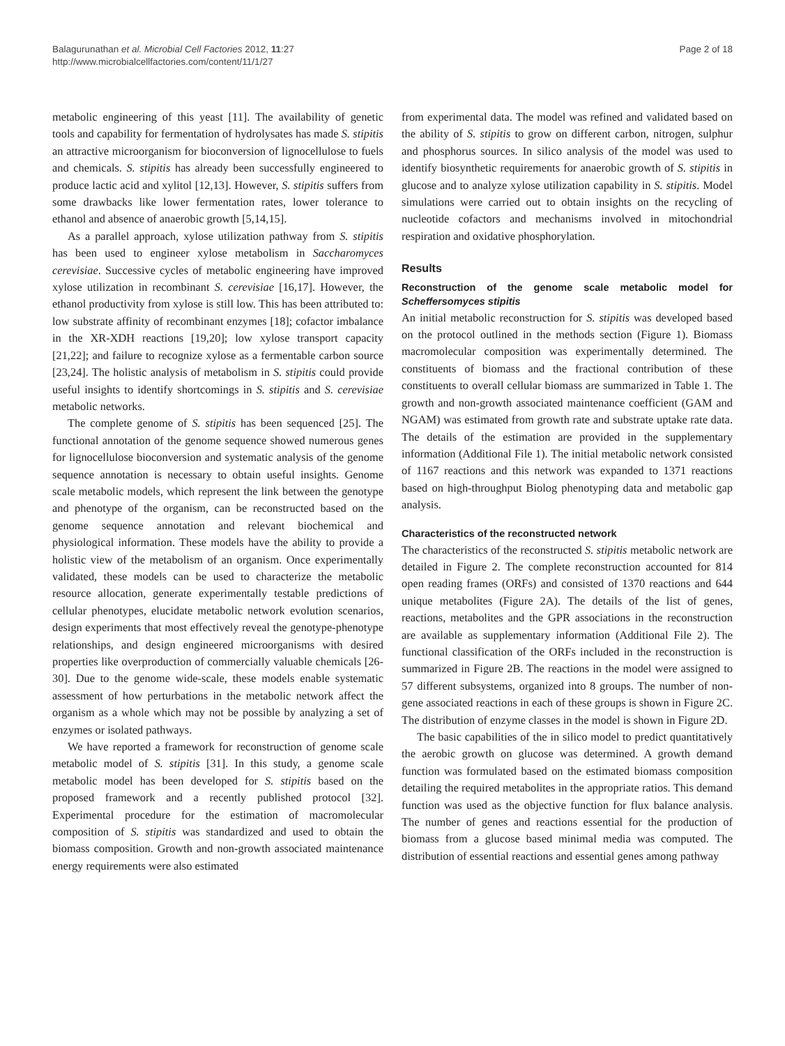Balagurunathan et al. Microbial Cell Factories 2012, 11:27
http://www.microbialcellfactories.com/content/11/1/27
Page 2 of 18
metabolic engineering of this yeast [11]. The availability of genetic tools and capability for fermentation of hydrolysates has made S. stipitis an attractive microorganism for bioconversion of lignocellulose to fuels and chemicals. S. stipitis has already been successfully engineered to produce lactic acid and xylitol [12,13]. However, S. stipitis suffers from some drawbacks like lower fermentation rates, lower tolerance to ethanol and absence of anaerobic growth [5,14,15].
As a parallel approach, xylose utilization pathway from S. stipitis has been used to engineer xylose metabolism in Saccharomyces cerevisiae. Successive cycles of metabolic engineering have improved xylose utilization in recombinant S. cerevisiae [16,17]. However, the ethanol productivity from xylose is still low. This has been attributed to: low substrate affinity of recombinant enzymes [18]; cofactor imbalance in the XR-XDH reactions [19,20]; low xylose transport capacity [21,22]; and failure to recognize xylose as a fermentable carbon source [23,24]. The holistic analysis of metabolism in S. stipitis could provide useful insights to identify shortcomings in S. stipitis and S. cerevisiae metabolic networks.
The complete genome of S. stipitis has been sequenced [25]. The functional annotation of the genome sequence showed numerous genes for lignocellulose bioconversion and systematic analysis of the genome sequence annotation is necessary to obtain useful insights. Genome scale metabolic models, which represent the link between the genotype and phenotype of the organism, can be reconstructed based on the genome sequence annotation and relevant biochemical and physiological information. These models have the ability to provide a holistic view of the metabolism of an organism. Once experimentally validated, these models can be used to characterize the metabolic resource allocation, generate experimentally testable predictions of cellular phenotypes, elucidate metabolic network evolution scenarios, design experiments that most effectively reveal the genotype-phenotype relationships, and design engineered microorganisms with desired properties like overproduction of commercially valuable chemicals [26-30]. Due to the genome wide-scale, these models enable systematic assessment of how perturbations in the metabolic network affect the organism as a whole which may not be possible by analyzing a set of enzymes or isolated pathways.
We have reported a framework for reconstruction of genome scale metabolic model of S. stipitis [31]. In this study, a genome scale metabolic model has been developed for S. stipitis based on the proposed framework and a recently published protocol [32]. Experimental procedure for the estimation of macromolecular composition of S. stipitis was standardized and used to obtain the biomass composition. Growth and non-growth associated maintenance energy requirements were also estimated
from experimental data. The model was refined and validated based on the ability of S. stipitis to grow on different carbon, nitrogen, sulphur and phosphorus sources. In silico analysis of the model was used to identify biosynthetic requirements for anaerobic growth of S. stipitis in glucose and to analyze xylose utilization capability in S. stipitis. Model simulations were carried out to obtain insights on the recycling of nucleotide cofactors and mechanisms involved in mitochondrial respiration and oxidative phosphorylation.
Results
Reconstruction of the genome scale metabolic model for Scheffersomyces stipitis
An initial metabolic reconstruction for S. stipitis was developed based on the protocol outlined in the methods section (Figure 1). Biomass macromolecular composition was experimentally determined. The constituents of biomass and the fractional contribution of these constituents to overall cellular biomass are summarized in Table 1. The growth and non-growth associated maintenance coefficient (GAM and NGAM) was estimated from growth rate and substrate uptake rate data. The details of the estimation are provided in the supplementary information (Additional File 1). The initial metabolic network consisted of 1167 reactions and this network was expanded to 1371 reactions based on high-throughput Biolog phenotyping data and metabolic gap analysis.
Characteristics of the reconstructed network
The characteristics of the reconstructed S. stipitis metabolic network are detailed in Figure 2. The complete reconstruction accounted for 814 open reading frames (ORFs) and consisted of 1370 reactions and 644 unique metabolites (Figure 2A). The details of the list of genes, reactions, metabolites and the GPR associations in the reconstruction are available as supplementary information (Additional File 2). The functional classification of the ORFs included in the reconstruction is summarized in Figure 2B. The reactions in the model were assigned to 57 different subsystems, organized into 8 groups. The number of non-gene associated reactions in each of these groups is shown in Figure 2C. The distribution of enzyme classes in the model is shown in Figure 2D.
The basic capabilities of the in silico model to predict quantitatively the aerobic growth on glucose was determined. A growth demand function was formulated based on the estimated biomass composition detailing the required metabolites in the appropriate ratios. This demand function was used as the objective function for flux balance analysis. The number of genes and reactions essential for the production of biomass from a glucose based minimal media was computed. The distribution of essential reactions and essential genes among pathway